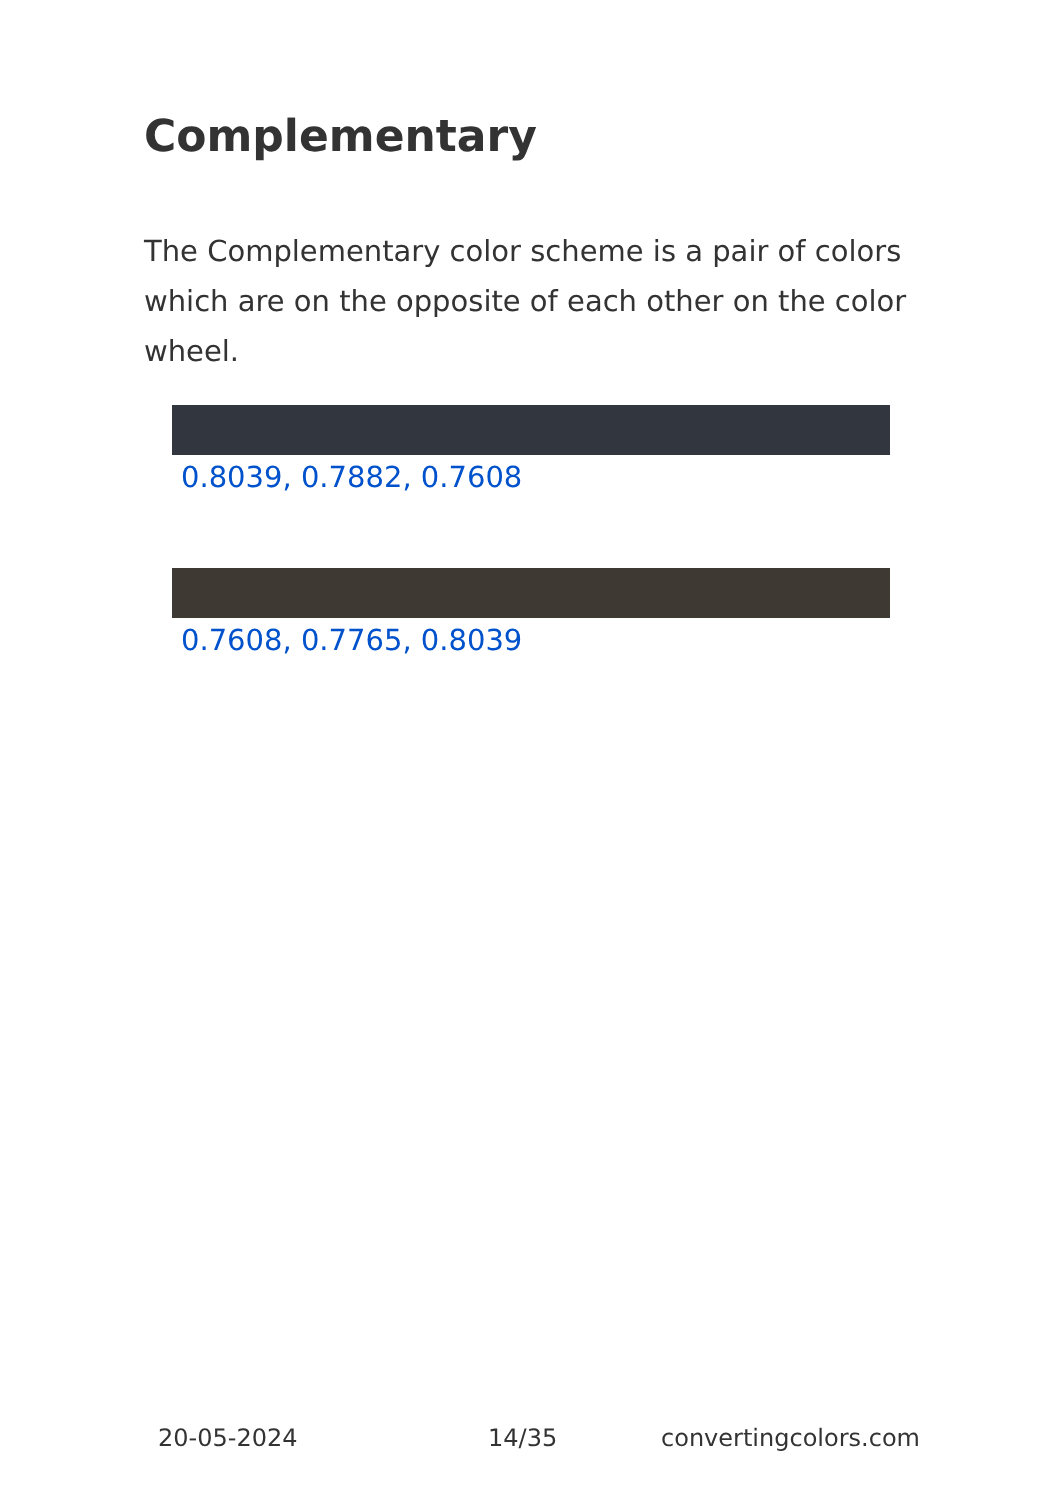Complementary
The Complementary color scheme is a pair of colors which are on the opposite of each other on the color wheel.
0.8039, 0.7882, 0.7608
0.7608, 0.7765, 0.8039
20-05-2024 14/35 convertingcolors.com